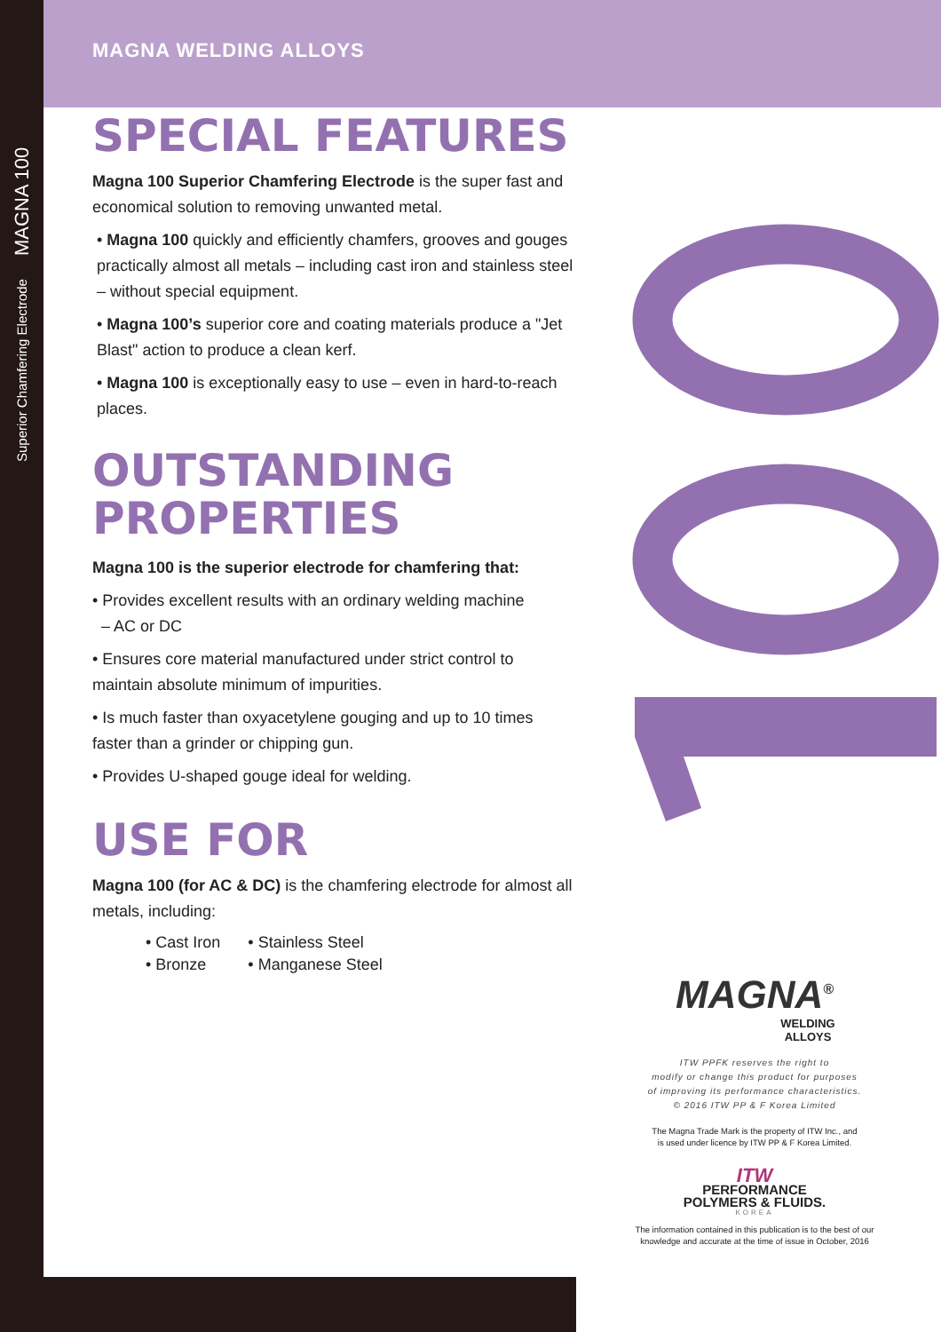Superior Chamfering Electrode MAGNA 100
MAGNA WELDING ALLOYS
SPECIAL FEATURES
Magna 100 Superior Chamfering Electrode is the super fast and economical solution to removing unwanted metal.
• Magna 100 quickly and efficiently chamfers, grooves and gouges practically almost all metals – including cast iron and stainless steel – without special equipment.
• Magna 100’s superior core and coating materials produce a "Jet Blast" action to produce a clean kerf.
• Magna 100 is exceptionally easy to use – even in hard-to-reach places.
OUTSTANDING
PROPERTIES
Magna 100 is the superior electrode for chamfering that:
• Provides excellent results with an ordinary welding machine
– AC or DC
• Ensures core material manufactured under strict control to maintain absolute minimum of impurities.
• Is much faster than oxyacetylene gouging and up to 10 times faster than a grinder or chipping gun.
• Provides U-shaped gouge ideal for welding.
USE FOR
Magna 100 (for AC & DC) is the chamfering electrode for almost all metals, including:
| • Cast Iron | • Stainless Steel |
| • Bronze | • Manganese Steel |
MAGNA<sup>®</sup>
WELDING
ALLOYS
ITW PPFK reserves the right to
modify or change this product for purposes
of improving its performance characteristics.
© 2016 ITW PP & F Korea Limited
The Magna Trade Mark is the property of ITW Inc., and
is used under licence by ITW PP & F Korea Limited.
ITW
PERFORMANCE
POLYMERS & FLUIDS.
KOREA
The information contained in this publication is to the best of our
knowledge and accurate at the time of issue in October, 2016